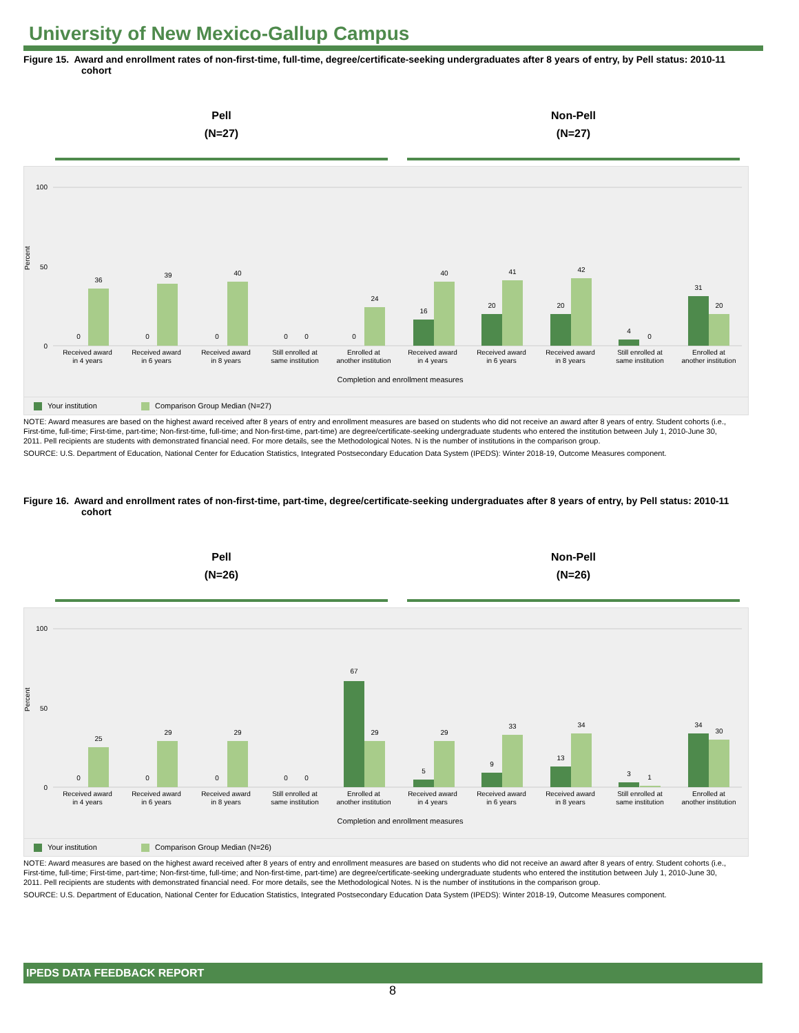University of New Mexico-Gallup Campus
Figure 15. Award and enrollment rates of non-first-time, full-time, degree/certificate-seeking undergraduates after 8 years of entry, by Pell status: 2010-11 cohort
Pell
(N=27)
Non-Pell
(N=27)
Percent
0
50
100
0
36
0
39
0
40
0
0
0
24
16
40
20
41
20
42
4
0
31
20
Received award
in 4 years
Received award
in 6 years
Received award
in 8 years
Still enrolled at
same institution
Enrolled at
another institution
Received award
in 4 years
Received award
in 6 years
Received award
in 8 years
Still enrolled at
same institution
Enrolled at
another institution
Completion and enrollment measures
Your institution Comparison Group Median (N=27)
NOTE: Award measures are based on the highest award received after 8 years of entry and enrollment measures are based on students who did not receive an award after 8 years of entry. Student cohorts (i.e., First-time, full-time; First-time, part-time; Non-first-time, full-time; and Non-first-time, part-time) are degree/certificate-seeking undergraduate students who entered the institution between July 1, 2010-June 30, 2011. Pell recipients are students with demonstrated financial need. For more details, see the Methodological Notes. N is the number of institutions in the comparison group.
SOURCE: U.S. Department of Education, National Center for Education Statistics, Integrated Postsecondary Education Data System (IPEDS): Winter 2018-19, Outcome Measures component.
Figure 16. Award and enrollment rates of non-first-time, part-time, degree/certificate-seeking undergraduates after 8 years of entry, by Pell status: 2010-11 cohort
Pell
(N=26)
Non-Pell
(N=26)
Percent
0
50
100
0
25
0
29
0
29
0
0
67
29
5
29
9
33
13
34
3
1
34
30
Received award
in 4 years
Received award
in 6 years
Received award
in 8 years
Still enrolled at
same institution
Enrolled at
another institution
Received award
in 4 years
Received award
in 6 years
Received award
in 8 years
Still enrolled at
same institution
Enrolled at
another institution
Completion and enrollment measures
Your institution Comparison Group Median (N=26)
NOTE: Award measures are based on the highest award received after 8 years of entry and enrollment measures are based on students who did not receive an award after 8 years of entry. Student cohorts (i.e., First-time, full-time; First-time, part-time; Non-first-time, full-time; and Non-first-time, part-time) are degree/certificate-seeking undergraduate students who entered the institution between July 1, 2010-June 30, 2011. Pell recipients are students with demonstrated financial need. For more details, see the Methodological Notes. N is the number of institutions in the comparison group.
SOURCE: U.S. Department of Education, National Center for Education Statistics, Integrated Postsecondary Education Data System (IPEDS): Winter 2018-19, Outcome Measures component.
IPEDS DATA FEEDBACK REPORT
8